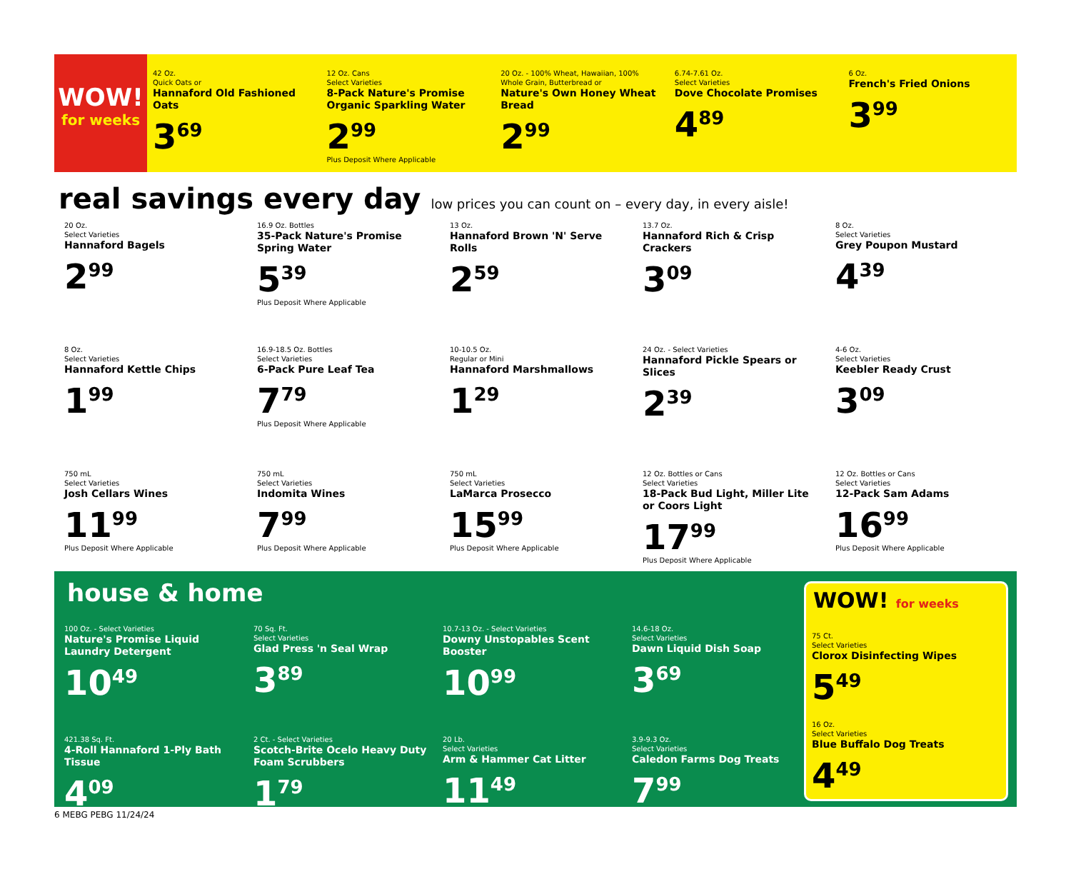WOW!
for weeks
42 Oz.
Quick Oats or
Hannaford Old Fashioned Oats
3<sup>69</sup>
12 Oz. Cans
Select Varieties
8-Pack Nature's Promise Organic Sparkling Water
2<sup>99</sup>
Plus Deposit Where Applicable
20 Oz. - 100% Wheat, Hawaiian, 100% Whole Grain, Butterbread or
Nature's Own Honey Wheat Bread
2<sup>99</sup>
6.74-7.61 Oz.
Select Varieties
Dove Chocolate Promises
4<sup>89</sup>
6 Oz.
French's Fried Onions
3<sup>99</sup>
real savings every day low prices you can count on – every day, in every aisle!
20 Oz.
Select Varieties
Hannaford Bagels
2<sup>99</sup>
16.9 Oz. Bottles
35-Pack Nature's Promise Spring Water
5<sup>39</sup>
Plus Deposit Where Applicable
13 Oz.
Hannaford Brown 'N' Serve Rolls
2<sup>59</sup>
13.7 Oz.
Hannaford Rich & Crisp Crackers
3<sup>09</sup>
8 Oz.
Select Varieties
Grey Poupon Mustard
4<sup>39</sup>
8 Oz.
Select Varieties
Hannaford Kettle Chips
1<sup>99</sup>
16.9-18.5 Oz. Bottles
Select Varieties
6-Pack Pure Leaf Tea
7<sup>79</sup>
Plus Deposit Where Applicable
10-10.5 Oz.
Regular or Mini
Hannaford Marshmallows
1<sup>29</sup>
24 Oz. - Select Varieties
Hannaford Pickle Spears or Slices
2<sup>39</sup>
4-6 Oz.
Select Varieties
Keebler Ready Crust
3<sup>09</sup>
750 mL
Select Varieties
Josh Cellars Wines
11<sup>99</sup>
Plus Deposit Where Applicable
750 mL
Select Varieties
Indomita Wines
7<sup>99</sup>
Plus Deposit Where Applicable
750 mL
Select Varieties
LaMarca Prosecco
15<sup>99</sup>
Plus Deposit Where Applicable
12 Oz. Bottles or Cans
Select Varieties
18-Pack Bud Light, Miller Lite or Coors Light
17<sup>99</sup>
Plus Deposit Where Applicable
12 Oz. Bottles or Cans
Select Varieties
12-Pack Sam Adams
16<sup>99</sup>
Plus Deposit Where Applicable
house & home
100 Oz. - Select Varieties
Nature's Promise Liquid Laundry Detergent
10<sup>49</sup>
70 Sq. Ft.
Select Varieties
Glad Press 'n Seal Wrap
3<sup>89</sup>
10.7-13 Oz. - Select Varieties
Downy Unstopables Scent Booster
10<sup>99</sup>
14.6-18 Oz.
Select Varieties
Dawn Liquid Dish Soap
3<sup>69</sup>
421.38 Sq. Ft.
4-Roll Hannaford 1-Ply Bath Tissue
4<sup>09</sup>
2 Ct. - Select Varieties
Scotch-Brite Ocelo Heavy Duty Foam Scrubbers
1<sup>79</sup>
20 Lb.
Select Varieties
Arm & Hammer Cat Litter
11<sup>49</sup>
3.9-9.3 Oz.
Select Varieties
Caledon Farms Dog Treats
7<sup>99</sup>
WOW! for weeks
75 Ct.
Select Varieties
Clorox Disinfecting Wipes
5<sup>49</sup>
16 Oz.
Select Varieties
Blue Buffalo Dog Treats
4<sup>49</sup>
6 MEBG PEBG 11/24/24